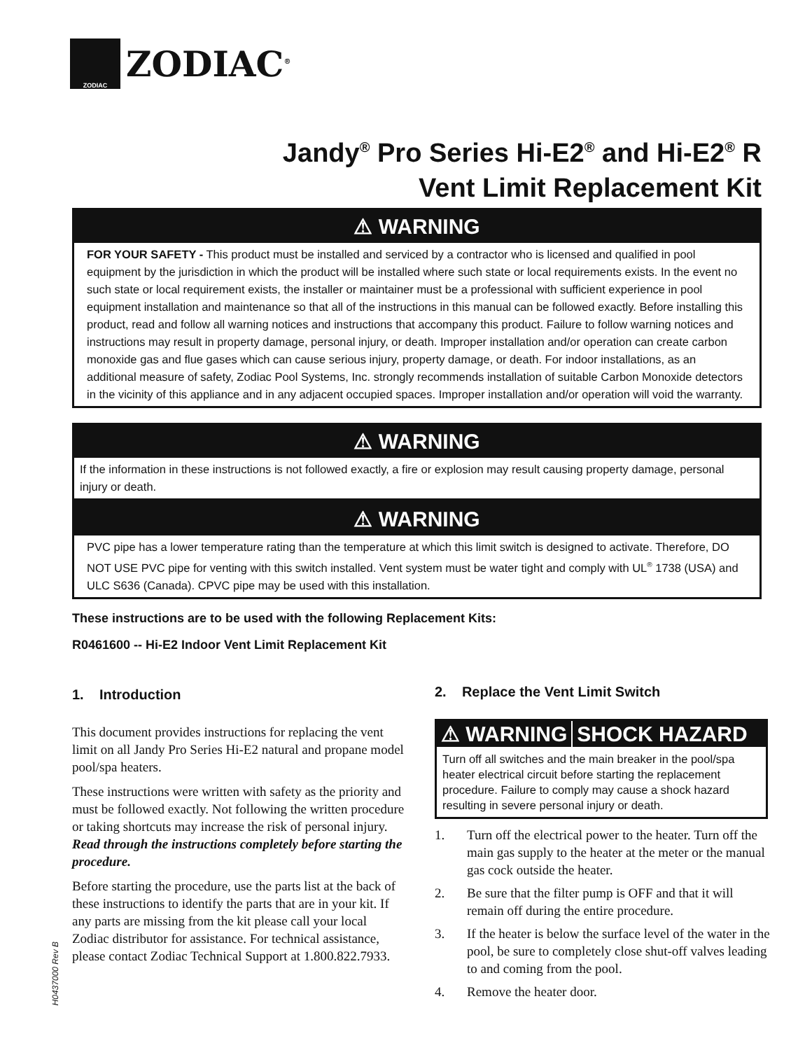ZODIAC
ZODIAC<sup>®</sup>
Jandy<sup>®</sup> Pro Series Hi-E2<sup>®</sup> and Hi-E2<sup>®</sup> R
Vent Limit Replacement Kit
⚠ WARNING
FOR YOUR SAFETY - This product must be installed and serviced by a contractor who is licensed and qualified in pool equipment by the jurisdiction in which the product will be installed where such state or local requirements exists. In the event no such state or local requirement exists, the installer or maintainer must be a professional with sufficient experience in pool equipment installation and maintenance so that all of the instructions in this manual can be followed exactly. Before installing this product, read and follow all warning notices and instructions that accompany this product. Failure to follow warning notices and instructions may result in property damage, personal injury, or death. Improper installation and/or operation can create carbon monoxide gas and flue gases which can cause serious injury, property damage, or death. For indoor installations, as an additional measure of safety, Zodiac Pool Systems, Inc. strongly recommends installation of suitable Carbon Monoxide detectors in the vicinity of this appliance and in any adjacent occupied spaces. Improper installation and/or operation will void the warranty.
⚠ WARNING
If the information in these instructions is not followed exactly, a fire or explosion may result causing property damage, personal injury or death.
⚠ WARNING
PVC pipe has a lower temperature rating than the temperature at which this limit switch is designed to activate. Therefore, DO NOT USE PVC pipe for venting with this switch installed. Vent system must be water tight and comply with UL<sup>®</sup> 1738 (USA) and ULC S636 (Canada). CPVC pipe may be used with this installation.
These instructions are to be used with the following Replacement Kits:
R0461600 -- Hi-E2 Indoor Vent Limit Replacement Kit
1. Introduction
This document provides instructions for replacing the vent limit on all Jandy Pro Series Hi-E2 natural and propane model pool/spa heaters.
These instructions were written with safety as the priority and must be followed exactly. Not following the written procedure or taking shortcuts may increase the risk of personal injury. Read through the instructions completely before starting the procedure.
Before starting the procedure, use the parts list at the back of these instructions to identify the parts that are in your kit. If any parts are missing from the kit please call your local Zodiac distributor for assistance. For technical assistance, please contact Zodiac Technical Support at 1.800.822.7933.
2. Replace the Vent Limit Switch
⚠ WARNING SHOCK HAZARD
Turn off all switches and the main breaker in the pool/spa heater electrical circuit before starting the replacement procedure. Failure to comply may cause a shock hazard resulting in severe personal injury or death.
1. Turn off the electrical power to the heater. Turn off the main gas supply to the heater at the meter or the manual gas cock outside the heater.
2. Be sure that the filter pump is OFF and that it will remain off during the entire procedure.
3. If the heater is below the surface level of the water in the pool, be sure to completely close shut-off valves leading to and coming from the pool.
4. Remove the heater door.
H0437000 Rev B